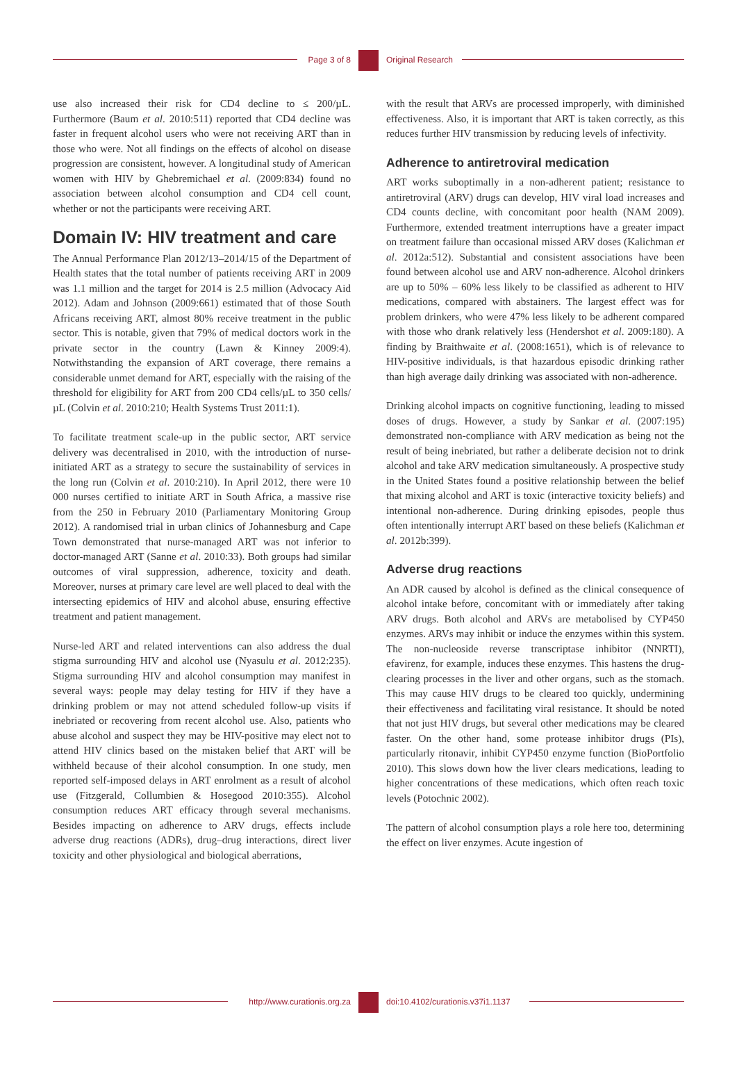Page 3 of 8 Original Research
use also increased their risk for CD4 decline to ≤ 200/µL. Furthermore (Baum et al. 2010:511) reported that CD4 decline was faster in frequent alcohol users who were not receiving ART than in those who were. Not all findings on the effects of alcohol on disease progression are consistent, however. A longitudinal study of American women with HIV by Ghebremichael et al. (2009:834) found no association between alcohol consumption and CD4 cell count, whether or not the participants were receiving ART.
Domain IV: HIV treatment and care
The Annual Performance Plan 2012/13–2014/15 of the Department of Health states that the total number of patients receiving ART in 2009 was 1.1 million and the target for 2014 is 2.5 million (Advocacy Aid 2012). Adam and Johnson (2009:661) estimated that of those South Africans receiving ART, almost 80% receive treatment in the public sector. This is notable, given that 79% of medical doctors work in the private sector in the country (Lawn & Kinney 2009:4). Notwithstanding the expansion of ART coverage, there remains a considerable unmet demand for ART, especially with the raising of the threshold for eligibility for ART from 200 CD4 cells/µL to 350 cells/µL (Colvin et al. 2010:210; Health Systems Trust 2011:1).
To facilitate treatment scale-up in the public sector, ART service delivery was decentralised in 2010, with the introduction of nurse-initiated ART as a strategy to secure the sustainability of services in the long run (Colvin et al. 2010:210). In April 2012, there were 10 000 nurses certified to initiate ART in South Africa, a massive rise from the 250 in February 2010 (Parliamentary Monitoring Group 2012). A randomised trial in urban clinics of Johannesburg and Cape Town demonstrated that nurse-managed ART was not inferior to doctor-managed ART (Sanne et al. 2010:33). Both groups had similar outcomes of viral suppression, adherence, toxicity and death. Moreover, nurses at primary care level are well placed to deal with the intersecting epidemics of HIV and alcohol abuse, ensuring effective treatment and patient management.
Nurse-led ART and related interventions can also address the dual stigma surrounding HIV and alcohol use (Nyasulu et al. 2012:235). Stigma surrounding HIV and alcohol consumption may manifest in several ways: people may delay testing for HIV if they have a drinking problem or may not attend scheduled follow-up visits if inebriated or recovering from recent alcohol use. Also, patients who abuse alcohol and suspect they may be HIV-positive may elect not to attend HIV clinics based on the mistaken belief that ART will be withheld because of their alcohol consumption. In one study, men reported self-imposed delays in ART enrolment as a result of alcohol use (Fitzgerald, Collumbien & Hosegood 2010:355). Alcohol consumption reduces ART efficacy through several mechanisms. Besides impacting on adherence to ARV drugs, effects include adverse drug reactions (ADRs), drug–drug interactions, direct liver toxicity and other physiological and biological aberrations,
with the result that ARVs are processed improperly, with diminished effectiveness. Also, it is important that ART is taken correctly, as this reduces further HIV transmission by reducing levels of infectivity.
Adherence to antiretroviral medication
ART works suboptimally in a non-adherent patient; resistance to antiretroviral (ARV) drugs can develop, HIV viral load increases and CD4 counts decline, with concomitant poor health (NAM 2009). Furthermore, extended treatment interruptions have a greater impact on treatment failure than occasional missed ARV doses (Kalichman et al. 2012a:512). Substantial and consistent associations have been found between alcohol use and ARV non-adherence. Alcohol drinkers are up to 50% – 60% less likely to be classified as adherent to HIV medications, compared with abstainers. The largest effect was for problem drinkers, who were 47% less likely to be adherent compared with those who drank relatively less (Hendershot et al. 2009:180). A finding by Braithwaite et al. (2008:1651), which is of relevance to HIV-positive individuals, is that hazardous episodic drinking rather than high average daily drinking was associated with non-adherence.
Drinking alcohol impacts on cognitive functioning, leading to missed doses of drugs. However, a study by Sankar et al. (2007:195) demonstrated non-compliance with ARV medication as being not the result of being inebriated, but rather a deliberate decision not to drink alcohol and take ARV medication simultaneously. A prospective study in the United States found a positive relationship between the belief that mixing alcohol and ART is toxic (interactive toxicity beliefs) and intentional non-adherence. During drinking episodes, people thus often intentionally interrupt ART based on these beliefs (Kalichman et al. 2012b:399).
Adverse drug reactions
An ADR caused by alcohol is defined as the clinical consequence of alcohol intake before, concomitant with or immediately after taking ARV drugs. Both alcohol and ARVs are metabolised by CYP450 enzymes. ARVs may inhibit or induce the enzymes within this system. The non-nucleoside reverse transcriptase inhibitor (NNRTI), efavirenz, for example, induces these enzymes. This hastens the drug-clearing processes in the liver and other organs, such as the stomach. This may cause HIV drugs to be cleared too quickly, undermining their effectiveness and facilitating viral resistance. It should be noted that not just HIV drugs, but several other medications may be cleared faster. On the other hand, some protease inhibitor drugs (PIs), particularly ritonavir, inhibit CYP450 enzyme function (BioPortfolio 2010). This slows down how the liver clears medications, leading to higher concentrations of these medications, which often reach toxic levels (Potochnic 2002).
The pattern of alcohol consumption plays a role here too, determining the effect on liver enzymes. Acute ingestion of
http://www.curationis.org.za
doi:10.4102/curationis.v37i1.1137